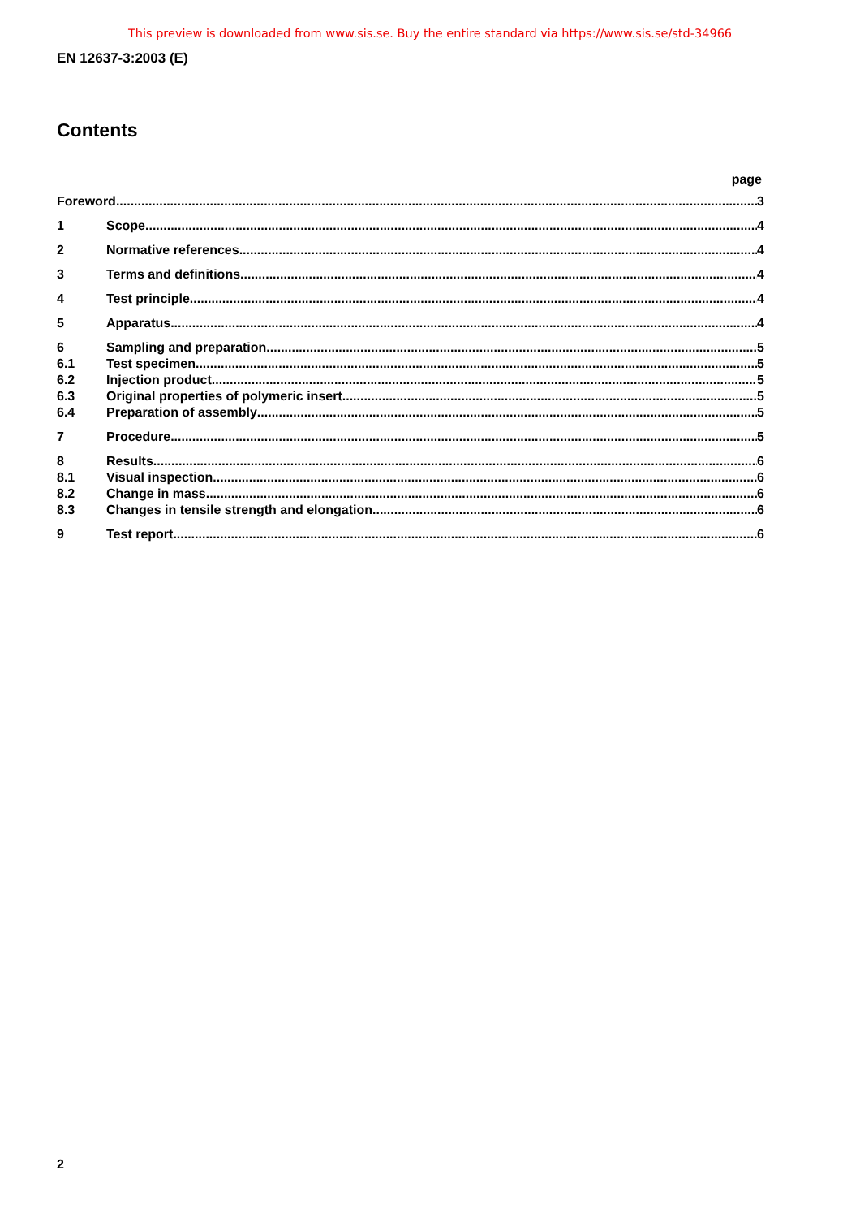This preview is downloaded from www.sis.se. Buy the entire standard via https://www.sis.se/std-34966
EN 12637-3:2003 (E)
Contents
page
Foreword 3
1 Scope 4
2 Normative references 4
3 Terms and definitions 4
4 Test principle 4
5 Apparatus 4
6 Sampling and preparation 5
6.1 Test specimen 5
6.2 Injection product 5
6.3 Original properties of polymeric insert 5
6.4 Preparation of assembly 5
7 Procedure 5
8 Results 6
8.1 Visual inspection 6
8.2 Change in mass 6
8.3 Changes in tensile strength and elongation 6
9 Test report 6
2